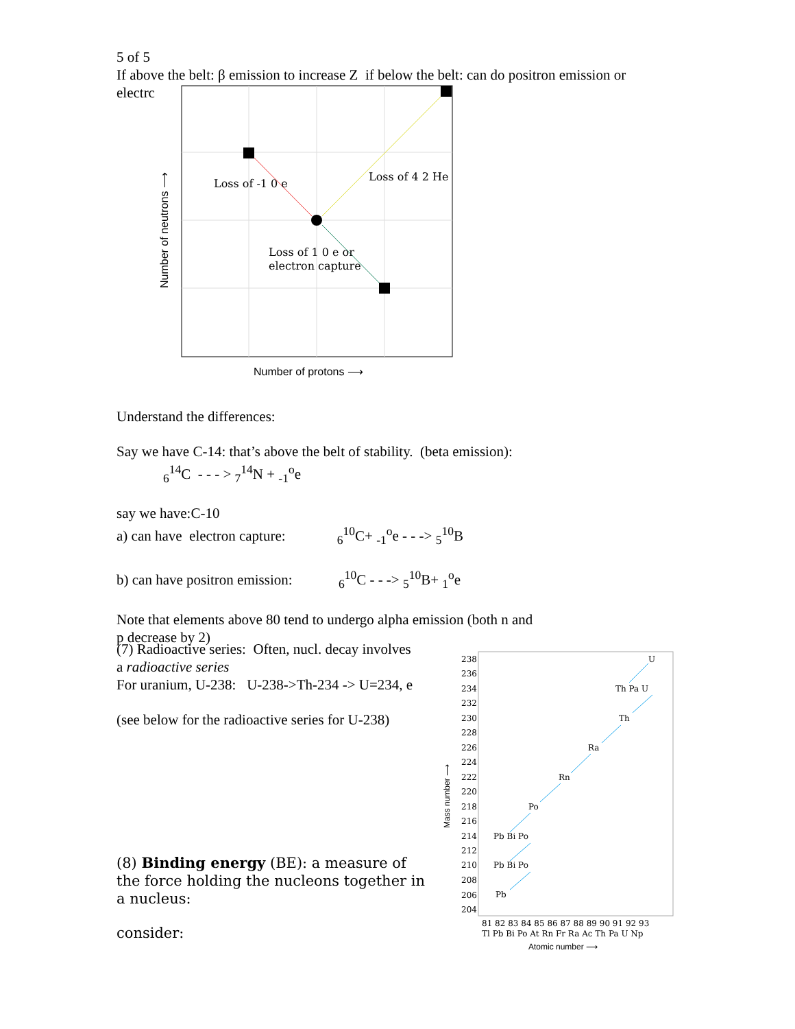5 of 5
If above the belt: β emission to increase Z if below the belt: can do positron emission or
electrc
Loss of -1 0 e
Loss of 4 2 He
Loss of 1 0 e or
electron capture
Number of protons ⟶
Number of neutrons ⟶
Understand the differences:
Say we have C-14: that’s above the belt of stability. (beta emission):
<sub>6</sub><sup>14</sup>C - - - > <sub>7</sub><sup>14</sup>N + <sub>-1</sub><sup>o</sup>e
say we have:C-10
a) can have electron capture: <sub>6</sub><sup>10</sup>C+ <sub>-1</sub><sup>o</sup>e - - -> <sub>5</sub><sup>10</sup>B
b) can have positron emission: <sub>6</sub><sup>10</sup>C - - -> <sub>5</sub><sup>10</sup>B+ <sub>1</sub><sup>o</sup>e
Note that elements above 80 tend to undergo alpha emission (both n and
p decrease by 2)
(7) Radioactive series: Often, nucl. decay involves
a radioactive series
For uranium, U-238: U-238->Th-234 -> U=234, e
(see below for the radioactive series for U-238)
(8) Binding energy (BE): a measure of the force holding the nucleons together in a nucleus:
consider:
238
236
234
232
230
228
226
224
222
220
218
216
214
212
210
208
206
204
U
Th Pa U
Th
Ra
Rn
Po
Pb Bi Po
Pb Bi Po
Pb
81 82 83 84 85 86 87 88 89 90 91 92 93
Tl Pb Bi Po At Rn Fr Ra Ac Th Pa U Np
Atomic number ⟶
Mass number ⟶